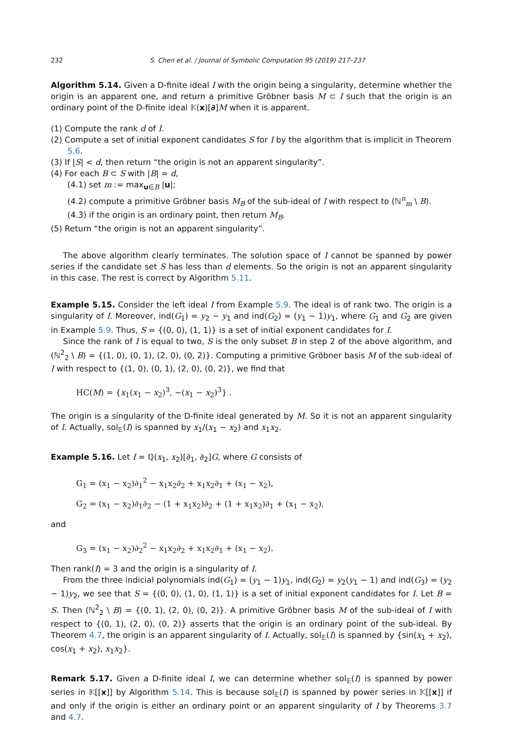232 S. Chen et al. / Journal of Symbolic Computation 95 (2019) 217–237
Algorithm 5.14. Given a D-finite ideal I with the origin being a singularity, determine whether the origin is an apparent one, and return a primitive Gröbner basis M ⊂ I such that the origin is an ordinary point of the D-finite ideal 𝕂(x)[∂]M when it is apparent.
(1) Compute the rank d of I.
(2) Compute a set of initial exponent candidates S for I by the algorithm that is implicit in Theorem 5.6.
(3) If |S| < d, then return “the origin is not an apparent singularity”.
(4) For each B ⊂ S with |B| = d,
(4.1) set m := max<sub>u∈B</sub> |u|;
(4.2) compute a primitive Gröbner basis M<sub>B</sub> of the sub-ideal of I with respect to (ℕ<sup>n</sup><sub>m</sub> \ B).
(4.3) if the origin is an ordinary point, then return M<sub>B</sub>.
(5) Return “the origin is not an apparent singularity”.
The above algorithm clearly terminates. The solution space of I cannot be spanned by power series if the candidate set S has less than d elements. So the origin is not an apparent singularity in this case. The rest is correct by Algorithm 5.11.
Example 5.15. Consider the left ideal I from Example 5.9. The ideal is of rank two. The origin is a singularity of I. Moreover, ind(G<sub>1</sub>) = y<sub>2</sub> − y<sub>1</sub> and ind(G<sub>2</sub>) = (y<sub>1</sub> − 1)y<sub>1</sub>, where G<sub>1</sub> and G<sub>2</sub> are given in Example 5.9. Thus, S = {(0, 0), (1, 1)} is a set of initial exponent candidates for I.
Since the rank of I is equal to two, S is the only subset B in step 2 of the above algorithm, and (ℕ<sup>2</sup><sub>2</sub> \ B) = {(1, 0), (0, 1), (2, 0), (0, 2)}. Computing a primitive Gröbner basis M of the sub-ideal of I with respect to {(1, 0), (0, 1), (2, 0), (0, 2)}, we find that
HC(M) = {x<sub>1</sub>(x<sub>1</sub> − x<sub>2</sub>)<sup>3</sup>, −(x<sub>1</sub> − x<sub>2</sub>)<sup>3</sup>} .
The origin is a singularity of the D-finite ideal generated by M. So it is not an apparent singularity of I. Actually, sol<sub>𝔼</sub>(I) is spanned by x<sub>1</sub>/(x<sub>1</sub> − x<sub>2</sub>) and x<sub>1</sub>x<sub>2</sub>.
Example 5.16. Let I = ℚ(x<sub>1</sub>, x<sub>2</sub>)[∂<sub>1</sub>, ∂<sub>2</sub>]G, where G consists of
G<sub>1</sub> = (x<sub>1</sub> − x<sub>2</sub>)∂<sub>1</sub><sup>2</sup> − x<sub>1</sub>x<sub>2</sub>∂<sub>2</sub> + x<sub>1</sub>x<sub>2</sub>∂<sub>1</sub> + (x<sub>1</sub> − x<sub>2</sub>),
G<sub>2</sub> = (x<sub>1</sub> − x<sub>2</sub>)∂<sub>1</sub>∂<sub>2</sub> − (1 + x<sub>1</sub>x<sub>2</sub>)∂<sub>2</sub> + (1 + x<sub>1</sub>x<sub>2</sub>)∂<sub>1</sub> + (x<sub>1</sub> − x<sub>2</sub>),
and
G<sub>3</sub> = (x<sub>1</sub> − x<sub>2</sub>)∂<sub>2</sub><sup>2</sup> − x<sub>1</sub>x<sub>2</sub>∂<sub>2</sub> + x<sub>1</sub>x<sub>2</sub>∂<sub>1</sub> + (x<sub>1</sub> − x<sub>2</sub>).
Then rank(I) = 3 and the origin is a singularity of I.
From the three indicial polynomials ind(G<sub>1</sub>) = (y<sub>1</sub> − 1)y<sub>1</sub>, ind(G<sub>2</sub>) = y<sub>2</sub>(y<sub>1</sub> − 1) and ind(G<sub>3</sub>) = (y<sub>2</sub> − 1)y<sub>2</sub>, we see that S = {(0, 0), (1, 0), (1, 1)} is a set of initial exponent candidates for I. Let B = S. Then (ℕ<sup>2</sup><sub>2</sub> \ B) = {(0, 1), (2, 0), (0, 2)}. A primitive Gröbner basis M of the sub-ideal of I with respect to {(0, 1), (2, 0), (0, 2)} asserts that the origin is an ordinary point of the sub-ideal. By Theorem 4.7, the origin is an apparent singularity of I. Actually, sol<sub>𝔼</sub>(I) is spanned by {sin(x<sub>1</sub> + x<sub>2</sub>), cos(x<sub>1</sub> + x<sub>2</sub>), x<sub>1</sub>x<sub>2</sub>}.
Remark 5.17. Given a D-finite ideal I, we can determine whether sol<sub>𝔼</sub>(I) is spanned by power series in 𝕂[[x]] by Algorithm 5.14. This is because sol<sub>𝔼</sub>(I) is spanned by power series in 𝕂[[x]] if and only if the origin is either an ordinary point or an apparent singularity of I by Theorems 3.7 and 4.7.